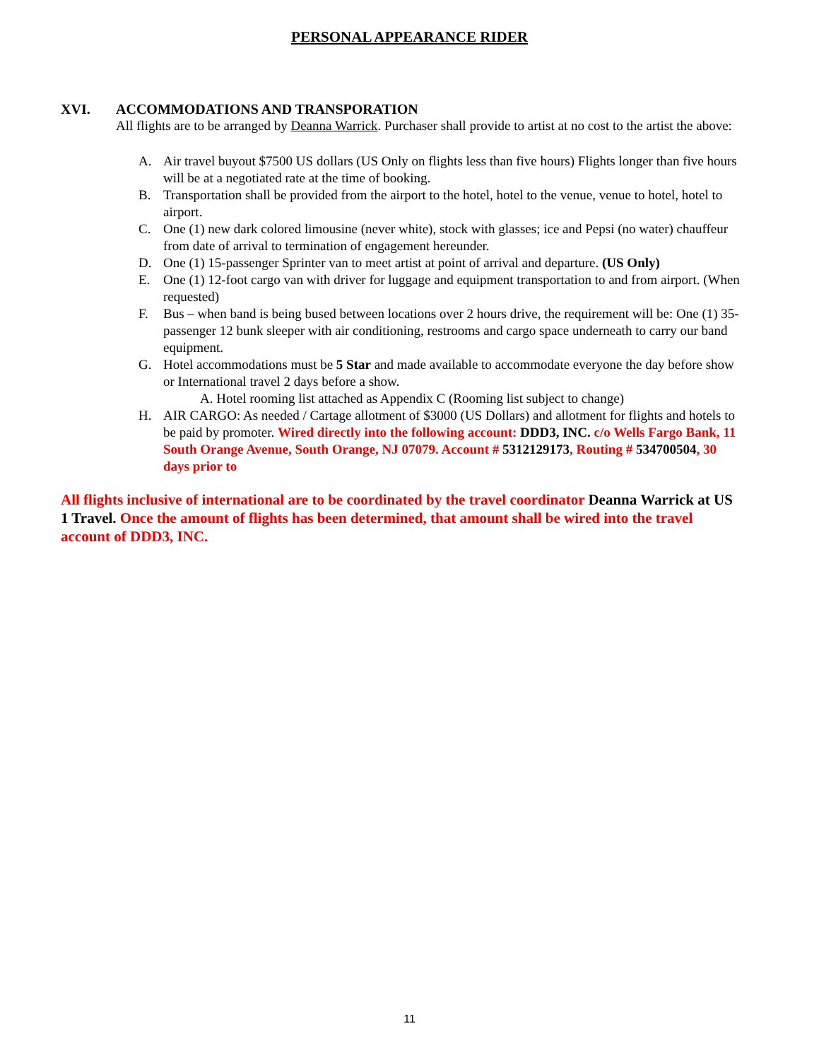PERSONAL APPEARANCE RIDER
XVI. ACCOMMODATIONS AND TRANSPORATION
All flights are to be arranged by Deanna Warrick. Purchaser shall provide to artist at no cost to the artist the above:
A. Air travel buyout $7500 US dollars (US Only on flights less than five hours) Flights longer than five hours will be at a negotiated rate at the time of booking.
B. Transportation shall be provided from the airport to the hotel, hotel to the venue, venue to hotel, hotel to airport.
C. One (1) new dark colored limousine (never white), stock with glasses; ice and Pepsi (no water) chauffeur from date of arrival to termination of engagement hereunder.
D. One (1) 15-passenger Sprinter van to meet artist at point of arrival and departure. (US Only)
E. One (1) 12-foot cargo van with driver for luggage and equipment transportation to and from airport. (When requested)
F. Bus – when band is being bused between locations over 2 hours drive, the requirement will be: One (1) 35-passenger 12 bunk sleeper with air conditioning, restrooms and cargo space underneath to carry our band equipment.
G. Hotel accommodations must be 5 Star and made available to accommodate everyone the day before show or International travel 2 days before a show.
A. Hotel rooming list attached as Appendix C (Rooming list subject to change)
H. AIR CARGO: As needed / Cartage allotment of $3000 (US Dollars) and allotment for flights and hotels to be paid by promoter. Wired directly into the following account: DDD3, INC. c/o Wells Fargo Bank, 11 South Orange Avenue, South Orange, NJ 07079. Account # 5312129173, Routing # 534700504, 30 days prior to
All flights inclusive of international are to be coordinated by the travel coordinator Deanna Warrick at US 1 Travel. Once the amount of flights has been determined, that amount shall be wired into the travel account of DDD3, INC.
11